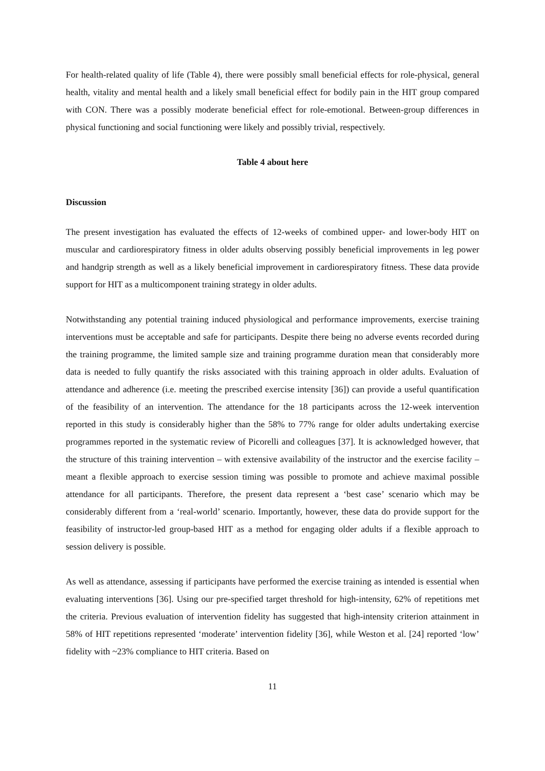For health-related quality of life (Table 4), there were possibly small beneficial effects for role-physical, general health, vitality and mental health and a likely small beneficial effect for bodily pain in the HIT group compared with CON. There was a possibly moderate beneficial effect for role-emotional. Between-group differences in physical functioning and social functioning were likely and possibly trivial, respectively.
Table 4 about here
Discussion
The present investigation has evaluated the effects of 12-weeks of combined upper- and lower-body HIT on muscular and cardiorespiratory fitness in older adults observing possibly beneficial improvements in leg power and handgrip strength as well as a likely beneficial improvement in cardiorespiratory fitness. These data provide support for HIT as a multicomponent training strategy in older adults.
Notwithstanding any potential training induced physiological and performance improvements, exercise training interventions must be acceptable and safe for participants. Despite there being no adverse events recorded during the training programme, the limited sample size and training programme duration mean that considerably more data is needed to fully quantify the risks associated with this training approach in older adults. Evaluation of attendance and adherence (i.e. meeting the prescribed exercise intensity [36]) can provide a useful quantification of the feasibility of an intervention. The attendance for the 18 participants across the 12-week intervention reported in this study is considerably higher than the 58% to 77% range for older adults undertaking exercise programmes reported in the systematic review of Picorelli and colleagues [37]. It is acknowledged however, that the structure of this training intervention – with extensive availability of the instructor and the exercise facility – meant a flexible approach to exercise session timing was possible to promote and achieve maximal possible attendance for all participants. Therefore, the present data represent a ‘best case’ scenario which may be considerably different from a ‘real-world’ scenario. Importantly, however, these data do provide support for the feasibility of instructor-led group-based HIT as a method for engaging older adults if a flexible approach to session delivery is possible.
As well as attendance, assessing if participants have performed the exercise training as intended is essential when evaluating interventions [36]. Using our pre-specified target threshold for high-intensity, 62% of repetitions met the criteria. Previous evaluation of intervention fidelity has suggested that high-intensity criterion attainment in 58% of HIT repetitions represented ‘moderate’ intervention fidelity [36], while Weston et al. [24] reported ‘low’ fidelity with ~23% compliance to HIT criteria. Based on
11